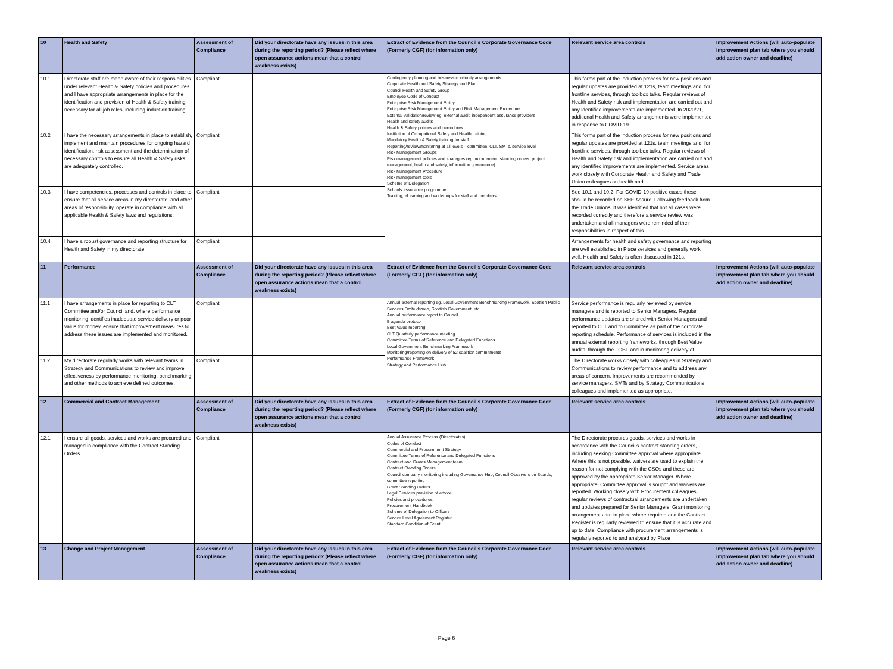| 10 | Health and Safety | Assessment of Compliance | Did your directorate have any issues in this area during the reporting period? (Please reflect where open assurance actions mean that a control weakness exists) | Extract of Evidence from the Council's Corporate Governance Code (Formerly CGF) (for information only) | Relevant service area controls | Improvement Actions (will auto-populate improvement plan tab where you should add action owner and deadline) |
| --- | --- | --- | --- | --- | --- | --- |
| 10.1 | Directorate staff are made aware of their responsibilities under relevant Health & Safety policies and procedures and I have appropriate arrangements in place for the identification and provision of Health & Safety training necessary for all job roles, including induction training. | Compliant | | Contingency planning and business continuity arrangements Corporate Health and Safety Strategy and Plan Council Health and Safety Group Employee Code of Conduct Enterprise Risk Management Policy Enterprise Risk Management Policy and Risk Management Procedure External validation/review eg. external audit, independent assurance providers Health and safety audits Health & Safety policies and procedures Institution of Occupational Safety and Health training Mandatory Health & Safety training for staff Reporting/review/monitoring at all levels – committee, CLT, SMTs, service level Risk Management Groups Risk management policies and strategies (eg procurement, standing orders, project management, health and safety, information governance) Risk Management Procedure Risk management tools Scheme of Delegation Schools assurance programme Training, eLearning and workshops for staff and members | This forms part of the induction process for new positions and regular updates are provided at 121s, team meetings and, for frontline services, through toolbox talks. Regular reviews of Health and Safety risk and implementation are carried out and any identified improvements are implemented. In 2020/21, additional Health and Safety arrangements were implemented in response to COVID-19 | |
| 10.2 | I have the necessary arrangements in place to establish, implement and maintain procedures for ongoing hazard identification, risk assessment and the determination of necessary controls to ensure all Health & Safety risks are adequately controlled. | Compliant | | | This forms part of the induction process for new positions and regular updates are provided at 121s, team meetings and, for frontline services, through toolbox talks. Regular reviews of Health and Safety risk and implementation are carried out and any identified improvements are implemented. Service areas work closely with Corporate Health and Safety and Trade Union colleagues on health and | |
| 10.3 | I have competencies, processes and controls in place to ensure that all service areas in my directorate, and other areas of responsibility, operate in compliance with all applicable Health & Safety laws and regulations. | Compliant | | | See 10.1 and 10.2. For COVID-19 positive cases these should be recorded on SHE Assure. Following feedback from the Trade Unions, it was identified that not all cases were recorded correctly and therefore a service review was undertaken and all managers were reminded of their responsibilities in respect of this. | |
| 10.4 | I have a robust governance and reporting structure for Health and Safety in my directorate. | Compliant | | | Arrangements for health and safety governance and reporting are well established in Place services and generally work well. Health and Safety is often discussed in 121s, | |
| 11 | Performance | Assessment of Compliance | Did your directorate have any issues in this area during the reporting period? (Please reflect where open assurance actions mean that a control weakness exists) | Extract of Evidence from the Council's Corporate Governance Code (Formerly CGF) (for information only) | Relevant service area controls | Improvement Actions (will auto-populate improvement plan tab where you should add action owner and deadline) |
| 11.1 | I have arrangements in place for reporting to CLT, Committee and/or Council and, where performance monitoring identifies inadequate service delivery or poor value for money, ensure that improvement measures to address these issues are implemented and monitored. | Compliant | | Annual external reporting eg. Local Government Benchmarking Framework, Scottish Public Services Ombudsman, Scottish Government, etc Annual performance report to Council B agenda protocol Best Value reporting CLT Quarterly performance meeting Committee Terms of Reference and Delegated Functions Local Government Benchmarking Framework Monitoring/reporting on delivery of 52 coalition commitments Performance Framework Strategy and Performance Hub | Service performance is regularly reviewed by service managers and is reported to Senior Managers. Regular performance updates are shared with Senior Managers and reported to CLT and to Committee as part of the corporate reporting schedule. Performance of services is included in the annual external reporting frameworks, through Best Value audits, through the LGBF and in monitoring delivery of | |
| 11.2 | My directorate regularly works with relevant teams in Strategy and Communications to review and improve effectiveness by performance monitoring, benchmarking and other methods to achieve defined outcomes. | Compliant | | | The Directorate works closely with colleagues in Strategy and Communications to review performance and to address any areas of concern. Improvements are recommended by service managers, SMTs and by Strategy Communications colleagues and implemented as appropriate. | |
| 12 | Commercial and Contract Management | Assessment of Compliance | Did your directorate have any issues in this area during the reporting period? (Please reflect where open assurance actions mean that a control weakness exists) | Extract of Evidence from the Council's Corporate Governance Code (Formerly CGF) (for information only) | Relevant service area controls | Improvement Actions (will auto-populate improvement plan tab where you should add action owner and deadline) |
| 12.1 | I ensure all goods, services and works are procured and managed in compliance with the Contract Standing Orders. | Compliant | | Annual Assurance Process (Directorates) Codes of Conduct Commercial and Procurement Strategy Committee Terms of Reference and Delegated Functions Contract and Grants Management team Contract Standing Orders Council company monitoring including Governance Hub, Council Observers on Boards, committee reporting Grant Standing Orders Legal Services provision of advice Policies and procedures Procurement Handbook Scheme of Delegation to Officers Service Level Agreement Register Standard Condition of Grant | The Directorate procures goods, services and works in accordance with the Council's contract standing orders, including seeking Committee approval where appropriate. Where this is not possible, waivers are used to explain the reason for not complying with the CSOs and these are approved by the appropriate Senior Manager. Where appropriate, Committee approval is sought and waivers are reported. Working closely with Procurement colleagues, regular reviews of contractual arrangements are undertaken and updates prepared for Senior Managers. Grant monitoring arrangements are in place where required and the Contract Register is regularly reviewed to ensure that it is accurate and up to date. Compliance with procurement arrangements is regularly reported to and analysed by Place | |
| 13 | Change and Project Management | Assessment of Compliance | Did your directorate have any issues in this area during the reporting period? (Please reflect where open assurance actions mean that a control weakness exists) | Extract of Evidence from the Council's Corporate Governance Code (Formerly CGF) (for information only) | Relevant service area controls | Improvement Actions (will auto-populate improvement plan tab where you should add action owner and deadline) |
Page 6